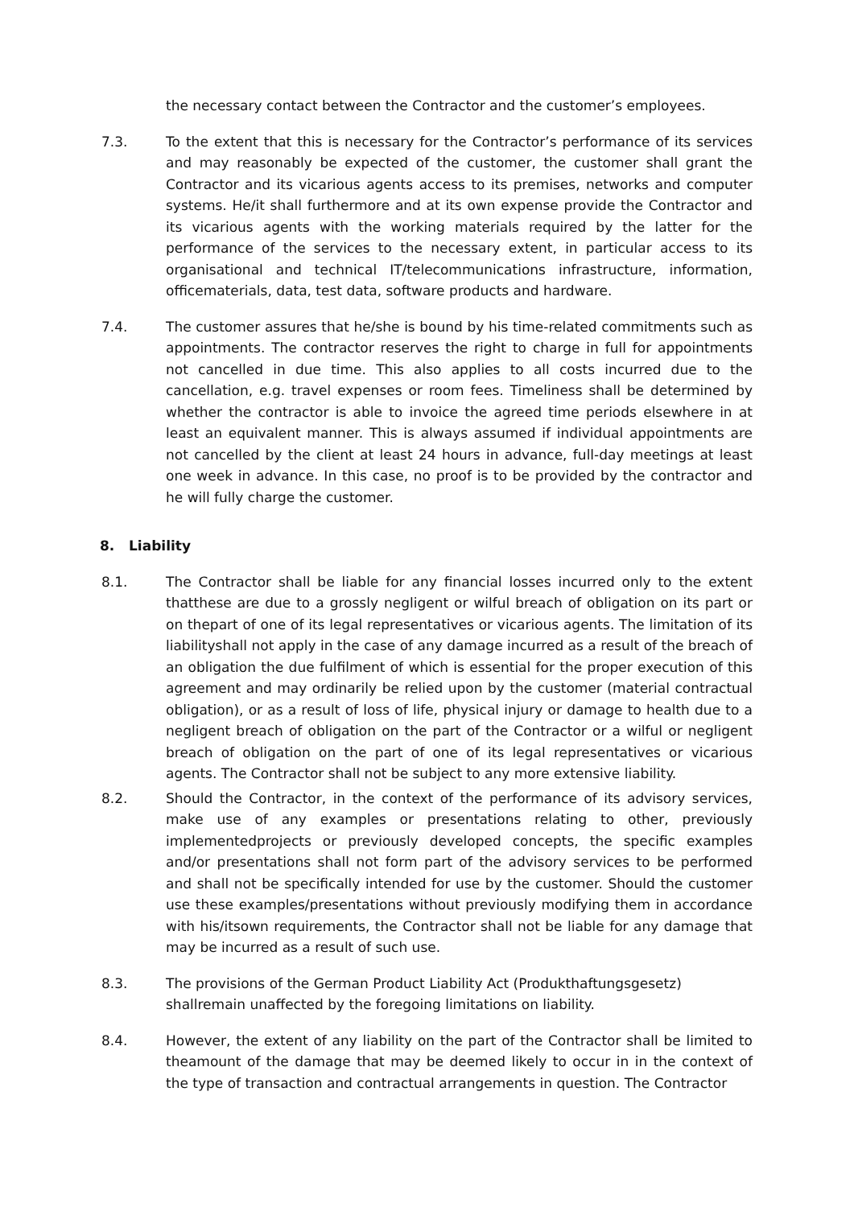the necessary contact between the Contractor and the customer’s employees.
7.3. To the extent that this is necessary for the Contractor’s performance of its services and may reasonably be expected of the customer, the customer shall grant the Contractor and its vicarious agents access to its premises, networks and computer systems. He/it shall furthermore and at its own expense provide the Contractor and its vicarious agents with the working materials required by the latter for the performance of the services to the necessary extent, in particular access to its organisational and technical IT/telecommunications infrastructure, information, officematerials, data, test data, software products and hardware.
7.4. The customer assures that he/she is bound by his time-related commitments such as appointments. The contractor reserves the right to charge in full for appointments not cancelled in due time. This also applies to all costs incurred due to the cancellation, e.g. travel expenses or room fees. Timeliness shall be determined by whether the contractor is able to invoice the agreed time periods elsewhere in at least an equivalent manner. This is always assumed if individual appointments are not cancelled by the client at least 24 hours in advance, full-day meetings at least one week in advance. In this case, no proof is to be provided by the contractor and he will fully charge the customer.
8. Liability
8.1. The Contractor shall be liable for any financial losses incurred only to the extent thatthese are due to a grossly negligent or wilful breach of obligation on its part or on thepart of one of its legal representatives or vicarious agents. The limitation of its liabilityshall not apply in the case of any damage incurred as a result of the breach of an obligation the due fulfilment of which is essential for the proper execution of this agreement and may ordinarily be relied upon by the customer (material contractual obligation), or as a result of loss of life, physical injury or damage to health due to a negligent breach of obligation on the part of the Contractor or a wilful or negligent breach of obligation on the part of one of its legal representatives or vicarious agents. The Contractor shall not be subject to any more extensive liability.
8.2. Should the Contractor, in the context of the performance of its advisory services, make use of any examples or presentations relating to other, previously implementedprojects or previously developed concepts, the specific examples and/or presentations shall not form part of the advisory services to be performed and shall not be specifically intended for use by the customer. Should the customer use these examples/presentations without previously modifying them in accordance with his/itsown requirements, the Contractor shall not be liable for any damage that may be incurred as a result of such use.
8.3. The provisions of the German Product Liability Act (Produkthaftungsgesetz) shallremain unaffected by the foregoing limitations on liability.
8.4. However, the extent of any liability on the part of the Contractor shall be limited to theamount of the damage that may be deemed likely to occur in in the context of the type of transaction and contractual arrangements in question. The Contractor